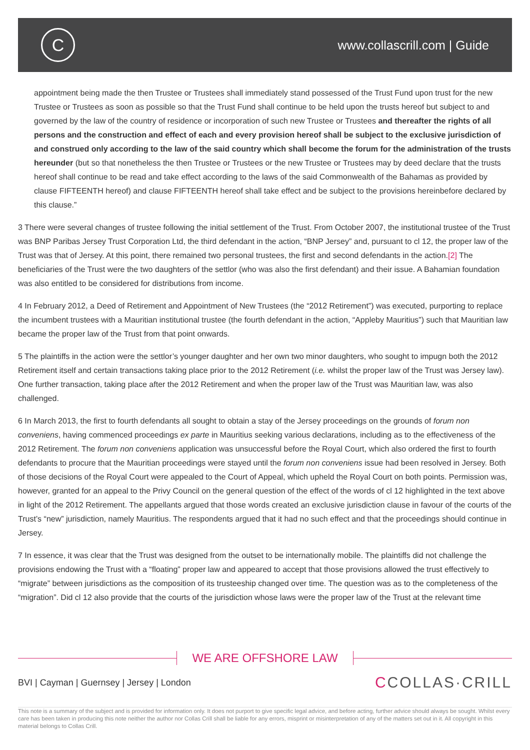C
www.collascrill.com | Guide
appointment being made the then Trustee or Trustees shall immediately stand possessed of the Trust Fund upon trust for the new Trustee or Trustees as soon as possible so that the Trust Fund shall continue to be held upon the trusts hereof but subject to and governed by the law of the country of residence or incorporation of such new Trustee or Trustees and thereafter the rights of all persons and the construction and effect of each and every provision hereof shall be subject to the exclusive jurisdiction of and construed only according to the law of the said country which shall become the forum for the administration of the trusts hereunder (but so that nonetheless the then Trustee or Trustees or the new Trustee or Trustees may by deed declare that the trusts hereof shall continue to be read and take effect according to the laws of the said Commonwealth of the Bahamas as provided by clause FIFTEENTH hereof) and clause FIFTEENTH hereof shall take effect and be subject to the provisions hereinbefore declared by this clause.”
3 There were several changes of trustee following the initial settlement of the Trust. From October 2007, the institutional trustee of the Trust was BNP Paribas Jersey Trust Corporation Ltd, the third defendant in the action, “BNP Jersey” and, pursuant to cl 12, the proper law of the Trust was that of Jersey. At this point, there remained two personal trustees, the first and second defendants in the action.[2] The beneficiaries of the Trust were the two daughters of the settlor (who was also the first defendant) and their issue. A Bahamian foundation was also entitled to be considered for distributions from income.
4 In February 2012, a Deed of Retirement and Appointment of New Trustees (the “2012 Retirement”) was executed, purporting to replace the incumbent trustees with a Mauritian institutional trustee (the fourth defendant in the action, “Appleby Mauritius”) such that Mauritian law became the proper law of the Trust from that point onwards.
5 The plaintiffs in the action were the settlor’s younger daughter and her own two minor daughters, who sought to impugn both the 2012 Retirement itself and certain transactions taking place prior to the 2012 Retirement (i.e. whilst the proper law of the Trust was Jersey law). One further transaction, taking place after the 2012 Retirement and when the proper law of the Trust was Mauritian law, was also challenged.
6 In March 2013, the first to fourth defendants all sought to obtain a stay of the Jersey proceedings on the grounds of forum non conveniens, having commenced proceedings ex parte in Mauritius seeking various declarations, including as to the effectiveness of the 2012 Retirement. The forum non conveniens application was unsuccessful before the Royal Court, which also ordered the first to fourth defendants to procure that the Mauritian proceedings were stayed until the forum non conveniens issue had been resolved in Jersey. Both of those decisions of the Royal Court were appealed to the Court of Appeal, which upheld the Royal Court on both points. Permission was, however, granted for an appeal to the Privy Council on the general question of the effect of the words of cl 12 highlighted in the text above in light of the 2012 Retirement. The appellants argued that those words created an exclusive jurisdiction clause in favour of the courts of the Trust’s “new” jurisdiction, namely Mauritius. The respondents argued that it had no such effect and that the proceedings should continue in Jersey.
7 In essence, it was clear that the Trust was designed from the outset to be internationally mobile. The plaintiffs did not challenge the provisions endowing the Trust with a “floating” proper law and appeared to accept that those provisions allowed the trust effectively to “migrate” between jurisdictions as the composition of its trusteeship changed over time. The question was as to the completeness of the “migration”. Did cl 12 also provide that the courts of the jurisdiction whose laws were the proper law of the Trust at the relevant time
WE ARE OFFSHORE LAW
BVI | Cayman | Guernsey | Jersey | London
CCOLLAS·CRILL
This note is a summary of the subject and is provided for information only. It does not purport to give specific legal advice, and before acting, further advice should always be sought. Whilst every care has been taken in producing this note neither the author nor Collas Crill shall be liable for any errors, misprint or misinterpretation of any of the matters set out in it. All copyright in this material belongs to Collas Crill.